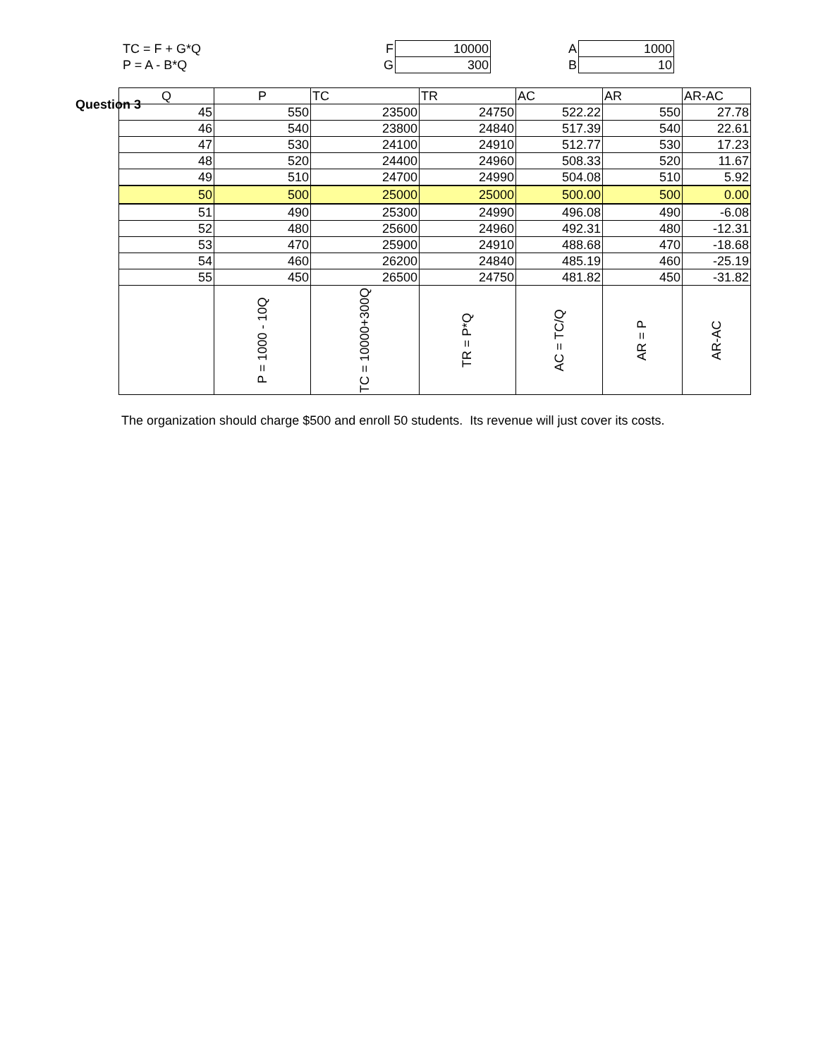Question 3
| TC = F + G*Q | F | 10000 | A | 1000 |
| P = A - B*Q | G | 300 | B | 10 |
| Q | P | TC | TR | AC | AR | AR-AC |
| --- | --- | --- | --- | --- | --- | --- |
| 45 | 550 | 23500 | 24750 | 522.22 | 550 | 27.78 |
| 46 | 540 | 23800 | 24840 | 517.39 | 540 | 22.61 |
| 47 | 530 | 24100 | 24910 | 512.77 | 530 | 17.23 |
| 48 | 520 | 24400 | 24960 | 508.33 | 520 | 11.67 |
| 49 | 510 | 24700 | 24990 | 504.08 | 510 | 5.92 |
| 50 | 500 | 25000 | 25000 | 500.00 | 500 | 0.00 |
| 51 | 490 | 25300 | 24990 | 496.08 | 490 | -6.08 |
| 52 | 480 | 25600 | 24960 | 492.31 | 480 | -12.31 |
| 53 | 470 | 25900 | 24910 | 488.68 | 470 | -18.68 |
| 54 | 460 | 26200 | 24840 | 485.19 | 460 | -25.19 |
| 55 | 450 | 26500 | 24750 | 481.82 | 450 | -31.82 |
| | P = 1000 - 10Q | TC = 10000+300Q | TR = P*Q | AC = TC/Q | AR = P | AR-AC |
The organization should charge $500 and enroll 50 students. Its revenue will just cover its costs.